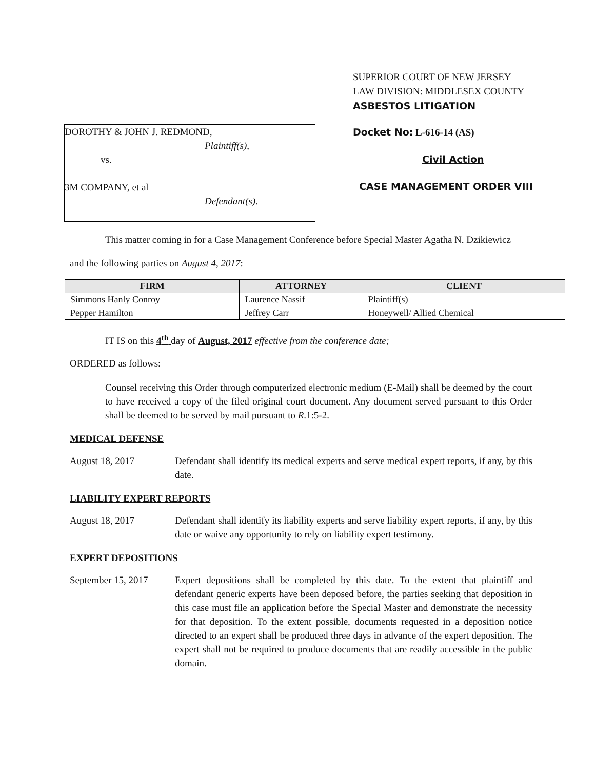SUPERIOR COURT OF NEW JERSEY
LAW DIVISION: MIDDLESEX COUNTY
ASBESTOS LITIGATION
DOROTHY & JOHN J. REDMOND,
Plaintiff(s),
vs.
3M COMPANY, et al
Defendant(s).
Docket No: L-616-14 (AS)
Civil Action
CASE MANAGEMENT ORDER VIII
This matter coming in for a Case Management Conference before Special Master Agatha N. Dzikiewicz
and the following parties on August 4, 2017:
| FIRM | ATTORNEY | CLIENT |
| --- | --- | --- |
| Simmons Hanly Conroy | Laurence Nassif | Plaintiff(s) |
| Pepper Hamilton | Jeffrey Carr | Honeywell/ Allied Chemical |
IT IS on this 4<sup>th</sup> day of August, 2017 effective from the conference date;
ORDERED as follows:
Counsel receiving this Order through computerized electronic medium (E-Mail) shall be deemed by the court to have received a copy of the filed original court document. Any document served pursuant to this Order shall be deemed to be served by mail pursuant to R.1:5-2.
MEDICAL DEFENSE
August 18, 2017 Defendant shall identify its medical experts and serve medical expert reports, if any, by this date.
LIABILITY EXPERT REPORTS
August 18, 2017 Defendant shall identify its liability experts and serve liability expert reports, if any, by this date or waive any opportunity to rely on liability expert testimony.
EXPERT DEPOSITIONS
September 15, 2017
Expert depositions shall be completed by this date. To the extent that plaintiff and defendant generic experts have been deposed before, the parties seeking that deposition in this case must file an application before the Special Master and demonstrate the necessity for that deposition. To the extent possible, documents requested in a deposition notice directed to an expert shall be produced three days in advance of the expert deposition. The expert shall not be required to produce documents that are readily accessible in the public domain.